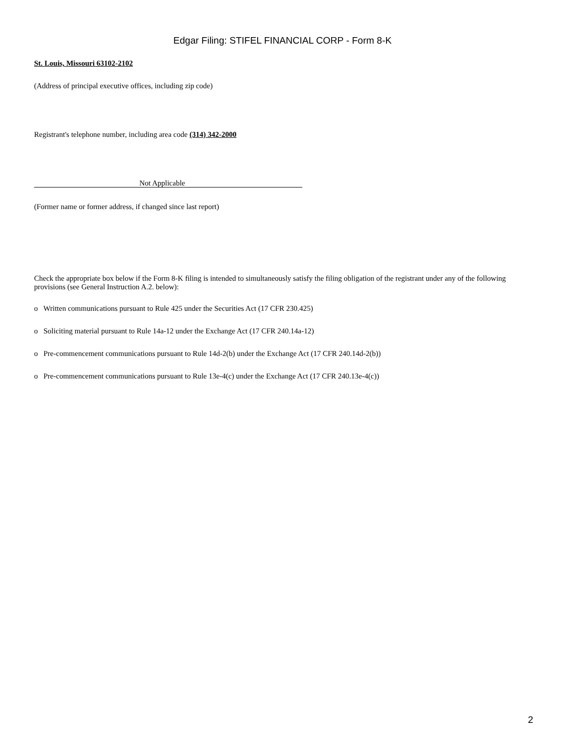Edgar Filing: STIFEL FINANCIAL CORP - Form 8-K
St. Louis, Missouri 63102-2102
(Address of principal executive offices, including zip code)
Registrant's telephone number, including area code (314) 342-2000
Not Applicable
(Former name or former address, if changed since last report)
Check the appropriate box below if the Form 8-K filing is intended to simultaneously satisfy the filing obligation of the registrant under any of the following provisions (see General Instruction A.2. below):
o Written communications pursuant to Rule 425 under the Securities Act (17 CFR 230.425)
o Soliciting material pursuant to Rule 14a-12 under the Exchange Act (17 CFR 240.14a-12)
o Pre-commencement communications pursuant to Rule 14d-2(b) under the Exchange Act (17 CFR 240.14d-2(b))
o Pre-commencement communications pursuant to Rule 13e-4(c) under the Exchange Act (17 CFR 240.13e-4(c))
2